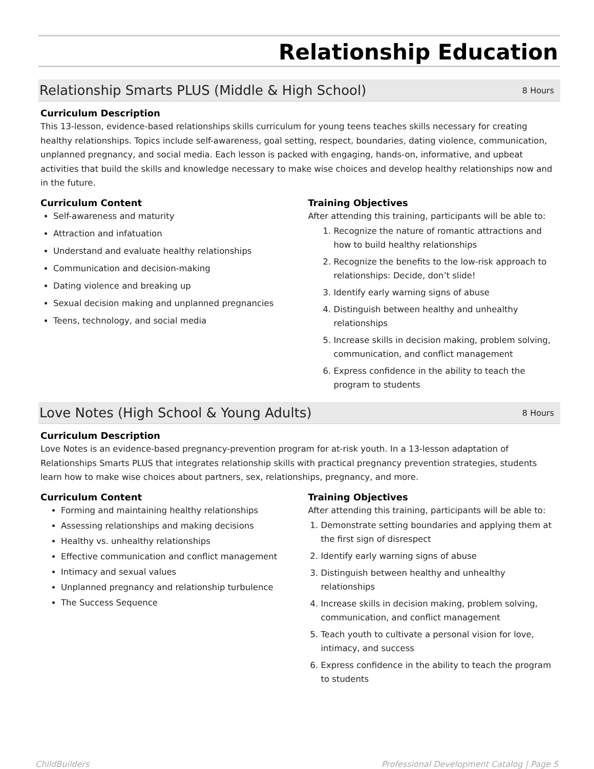Relationship Education
Relationship Smarts PLUS (Middle & High School) 8 Hours
Curriculum Description
This 13-lesson, evidence-based relationships skills curriculum for young teens teaches skills necessary for creating healthy relationships. Topics include self-awareness, goal setting, respect, boundaries, dating violence, communication, unplanned pregnancy, and social media. Each lesson is packed with engaging, hands-on, informative, and upbeat activities that build the skills and knowledge necessary to make wise choices and develop healthy relationships now and in the future.
Curriculum Content
Self-awareness and maturity
Attraction and infatuation
Understand and evaluate healthy relationships
Communication and decision-making
Dating violence and breaking up
Sexual decision making and unplanned pregnancies
Teens, technology, and social media
Training Objectives
After attending this training, participants will be able to:
1. Recognize the nature of romantic attractions and how to build healthy relationships
2. Recognize the benefits to the low-risk approach to relationships: Decide, don’t slide!
3. Identify early warning signs of abuse
4. Distinguish between healthy and unhealthy relationships
5. Increase skills in decision making, problem solving, communication, and conflict management
6. Express confidence in the ability to teach the program to students
Love Notes (High School & Young Adults) 8 Hours
Curriculum Description
Love Notes is an evidence-based pregnancy-prevention program for at-risk youth. In a 13-lesson adaptation of Relationships Smarts PLUS that integrates relationship skills with practical pregnancy prevention strategies, students learn how to make wise choices about partners, sex, relationships, pregnancy, and more.
Curriculum Content
Forming and maintaining healthy relationships
Assessing relationships and making decisions
Healthy vs. unhealthy relationships
Effective communication and conflict management
Intimacy and sexual values
Unplanned pregnancy and relationship turbulence
The Success Sequence
Training Objectives
After attending this training, participants will be able to:
1. Demonstrate setting boundaries and applying them at the first sign of disrespect
2. Identify early warning signs of abuse
3. Distinguish between healthy and unhealthy relationships
4. Increase skills in decision making, problem solving, communication, and conflict management
5. Teach youth to cultivate a personal vision for love, intimacy, and success
6. Express confidence in the ability to teach the program to students
ChildBuilders Professional Development Catalog | Page 5